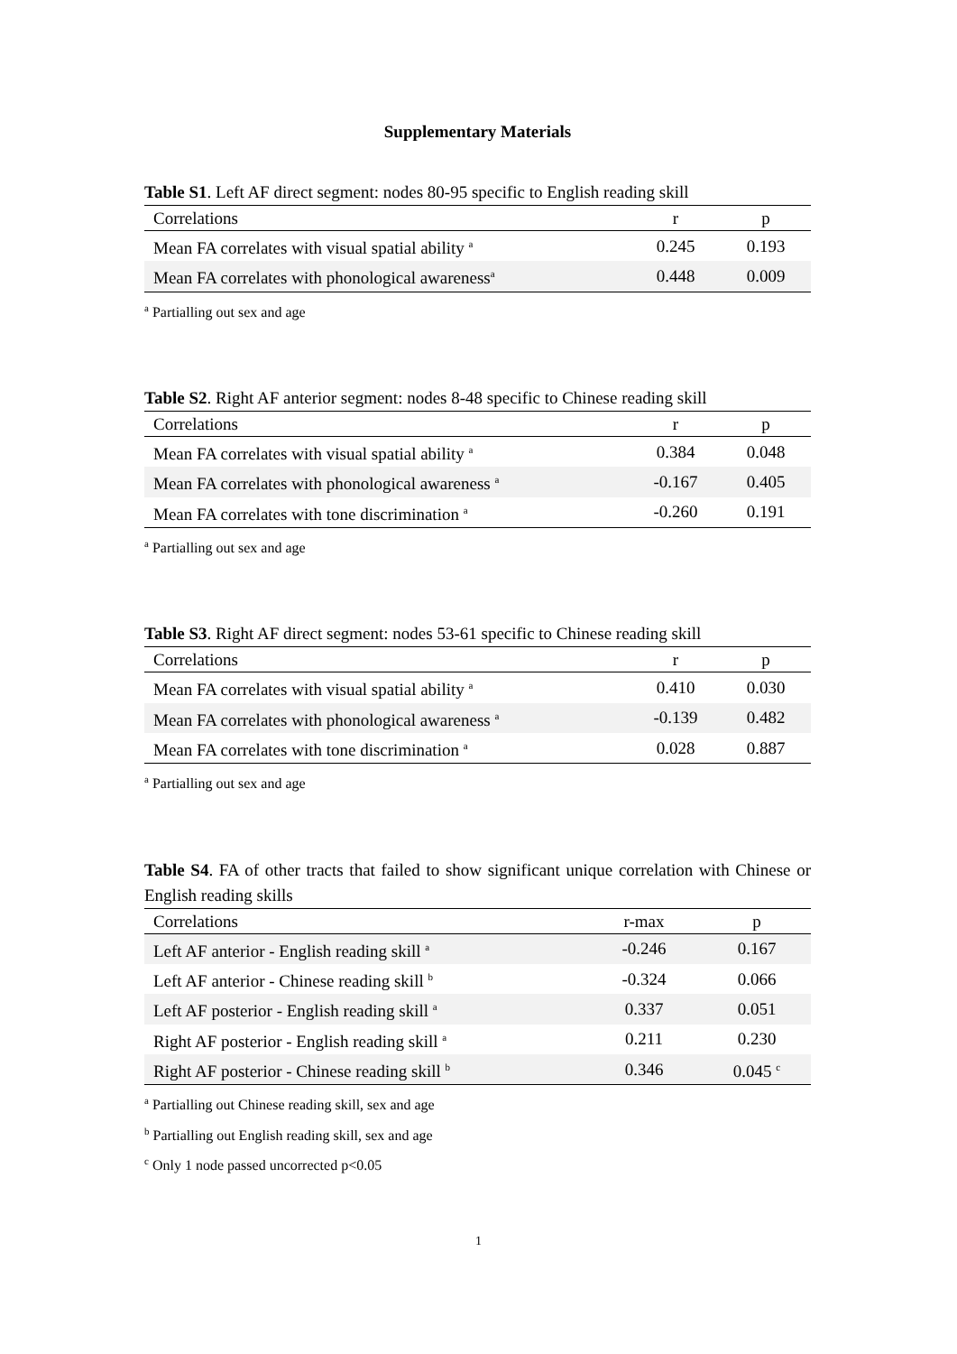Supplementary Materials
Table S1. Left AF direct segment: nodes 80-95 specific to English reading skill
| Correlations | r | p |
| --- | --- | --- |
| Mean FA correlates with visual spatial ability <sup>a</sup> | 0.245 | 0.193 |
| Mean FA correlates with phonological awareness<sup>a</sup> | 0.448 | 0.009 |
<sup>a</sup> Partialling out sex and age
Table S2. Right AF anterior segment: nodes 8-48 specific to Chinese reading skill
| Correlations | r | p |
| --- | --- | --- |
| Mean FA correlates with visual spatial ability <sup>a</sup> | 0.384 | 0.048 |
| Mean FA correlates with phonological awareness <sup>a</sup> | -0.167 | 0.405 |
| Mean FA correlates with tone discrimination <sup>a</sup> | -0.260 | 0.191 |
<sup>a</sup> Partialling out sex and age
Table S3. Right AF direct segment: nodes 53-61 specific to Chinese reading skill
| Correlations | r | p |
| --- | --- | --- |
| Mean FA correlates with visual spatial ability <sup>a</sup> | 0.410 | 0.030 |
| Mean FA correlates with phonological awareness <sup>a</sup> | -0.139 | 0.482 |
| Mean FA correlates with tone discrimination <sup>a</sup> | 0.028 | 0.887 |
<sup>a</sup> Partialling out sex and age
Table S4. FA of other tracts that failed to show significant unique correlation with Chinese or English reading skills
| Correlations | r-max | p |
| --- | --- | --- |
| Left AF anterior - English reading skill <sup>a</sup> | -0.246 | 0.167 |
| Left AF anterior - Chinese reading skill <sup>b</sup> | -0.324 | 0.066 |
| Left AF posterior - English reading skill <sup>a</sup> | 0.337 | 0.051 |
| Right AF posterior - English reading skill <sup>a</sup> | 0.211 | 0.230 |
| Right AF posterior - Chinese reading skill <sup>b</sup> | 0.346 | 0.045 <sup>c</sup> |
<sup>a</sup> Partialling out Chinese reading skill, sex and age
<sup>b</sup> Partialling out English reading skill, sex and age
<sup>c</sup> Only 1 node passed uncorrected p<0.05
1